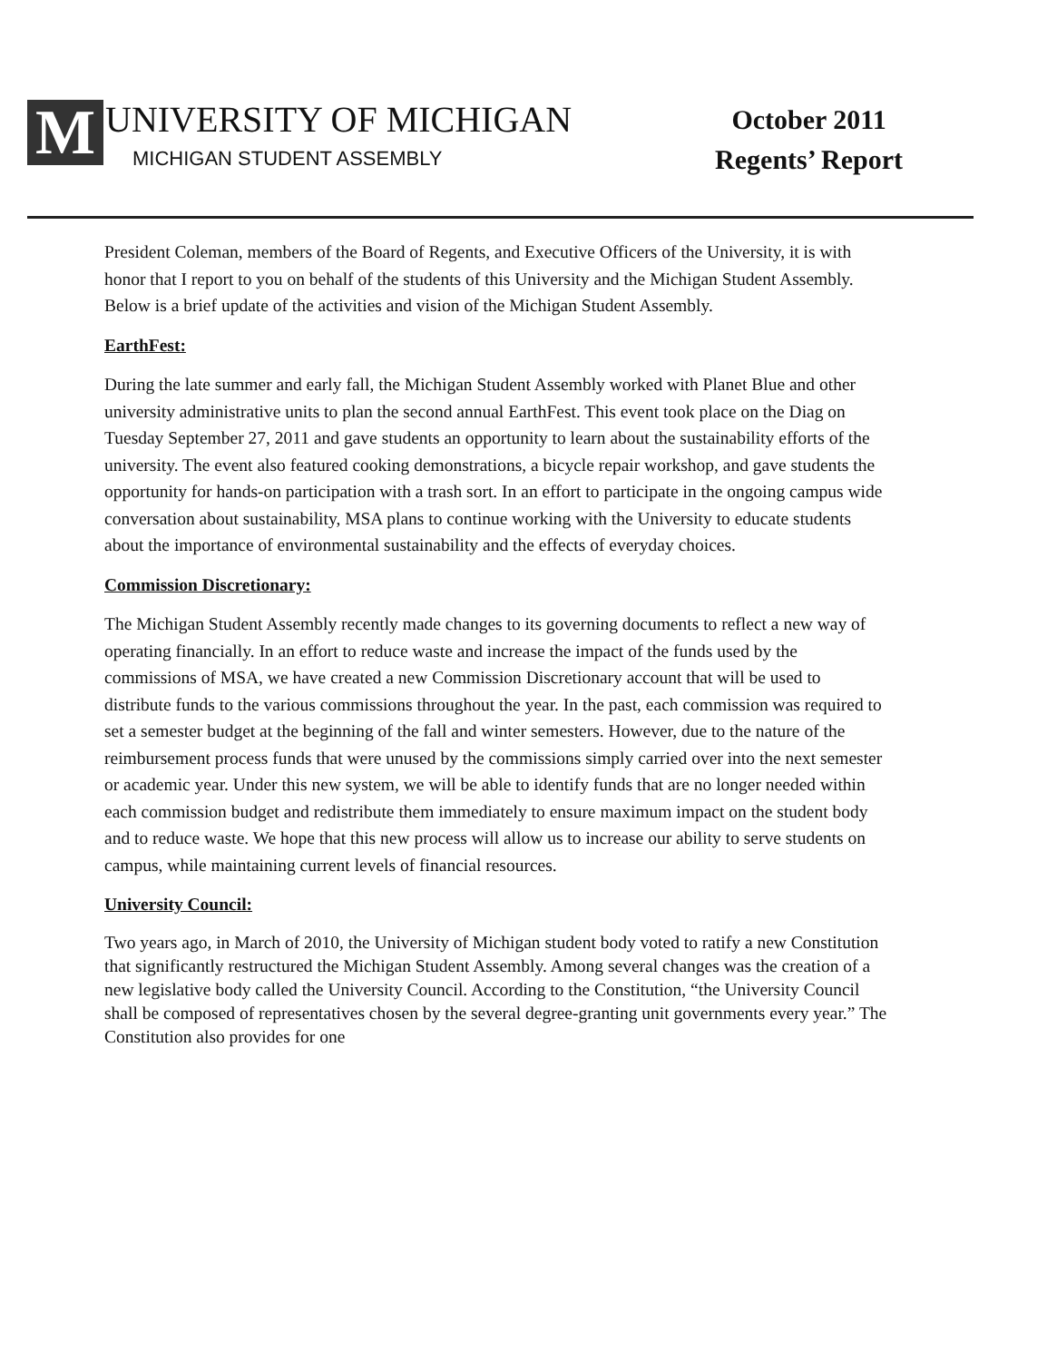M
UNIVERSITY OF MICHIGAN
MICHIGAN STUDENT ASSEMBLY
October 2011
Regents’ Report
President Coleman, members of the Board of Regents, and Executive Officers of the University, it is with honor that I report to you on behalf of the students of this University and the Michigan Student Assembly. Below is a brief update of the activities and vision of the Michigan Student Assembly.
EarthFest:
During the late summer and early fall, the Michigan Student Assembly worked with Planet Blue and other university administrative units to plan the second annual EarthFest. This event took place on the Diag on Tuesday September 27, 2011 and gave students an opportunity to learn about the sustainability efforts of the university. The event also featured cooking demonstrations, a bicycle repair workshop, and gave students the opportunity for hands-on participation with a trash sort. In an effort to participate in the ongoing campus wide conversation about sustainability, MSA plans to continue working with the University to educate students about the importance of environmental sustainability and the effects of everyday choices.
Commission Discretionary:
The Michigan Student Assembly recently made changes to its governing documents to reflect a new way of operating financially. In an effort to reduce waste and increase the impact of the funds used by the commissions of MSA, we have created a new Commission Discretionary account that will be used to distribute funds to the various commissions throughout the year. In the past, each commission was required to set a semester budget at the beginning of the fall and winter semesters. However, due to the nature of the reimbursement process funds that were unused by the commissions simply carried over into the next semester or academic year. Under this new system, we will be able to identify funds that are no longer needed within each commission budget and redistribute them immediately to ensure maximum impact on the student body and to reduce waste. We hope that this new process will allow us to increase our ability to serve students on campus, while maintaining current levels of financial resources.
University Council:
Two years ago, in March of 2010, the University of Michigan student body voted to ratify a new Constitution that significantly restructured the Michigan Student Assembly. Among several changes was the creation of a new legislative body called the University Council. According to the Constitution, “the University Council shall be composed of representatives chosen by the several degree-granting unit governments every year.” The Constitution also provides for one